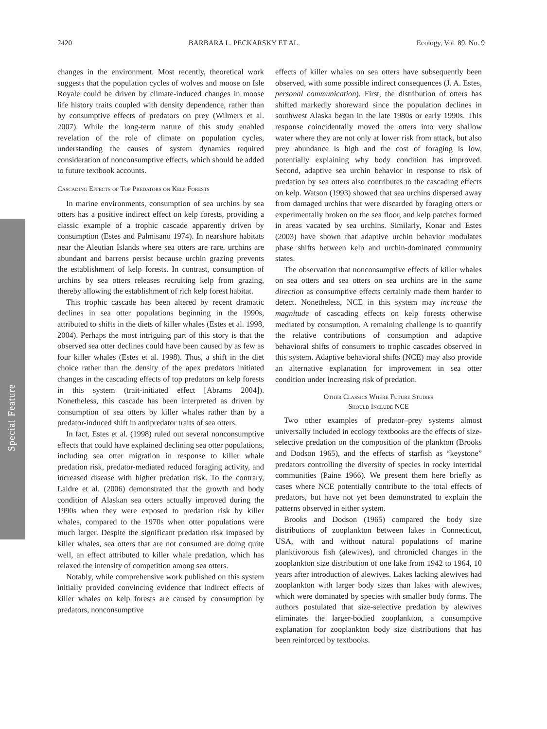Special Feature
2420 BARBARA L. PECKARSKY ET AL. Ecology, Vol. 89, No. 9
changes in the environment. Most recently, theoretical work suggests that the population cycles of wolves and moose on Isle Royale could be driven by climate-induced changes in moose life history traits coupled with density dependence, rather than by consumptive effects of predators on prey (Wilmers et al. 2007). While the long-term nature of this study enabled revelation of the role of climate on population cycles, understanding the causes of system dynamics required consideration of nonconsumptive effects, which should be added to future textbook accounts.
Cascading Effects of Top Predators on Kelp Forests
In marine environments, consumption of sea urchins by sea otters has a positive indirect effect on kelp forests, providing a classic example of a trophic cascade apparently driven by consumption (Estes and Palmisano 1974). In nearshore habitats near the Aleutian Islands where sea otters are rare, urchins are abundant and barrens persist because urchin grazing prevents the establishment of kelp forests. In contrast, consumption of urchins by sea otters releases recruiting kelp from grazing, thereby allowing the establishment of rich kelp forest habitat.
This trophic cascade has been altered by recent dramatic declines in sea otter populations beginning in the 1990s, attributed to shifts in the diets of killer whales (Estes et al. 1998, 2004). Perhaps the most intriguing part of this story is that the observed sea otter declines could have been caused by as few as four killer whales (Estes et al. 1998). Thus, a shift in the diet choice rather than the density of the apex predators initiated changes in the cascading effects of top predators on kelp forests in this system (trait-initiated effect [Abrams 2004]). Nonetheless, this cascade has been interpreted as driven by consumption of sea otters by killer whales rather than by a predator-induced shift in antipredator traits of sea otters.
In fact, Estes et al. (1998) ruled out several nonconsumptive effects that could have explained declining sea otter populations, including sea otter migration in response to killer whale predation risk, predator-mediated reduced foraging activity, and increased disease with higher predation risk. To the contrary, Laidre et al. (2006) demonstrated that the growth and body condition of Alaskan sea otters actually improved during the 1990s when they were exposed to predation risk by killer whales, compared to the 1970s when otter populations were much larger. Despite the significant predation risk imposed by killer whales, sea otters that are not consumed are doing quite well, an effect attributed to killer whale predation, which has relaxed the intensity of competition among sea otters.
Notably, while comprehensive work published on this system initially provided convincing evidence that indirect effects of killer whales on kelp forests are caused by consumption by predators, nonconsumptive
effects of killer whales on sea otters have subsequently been observed, with some possible indirect consequences (J. A. Estes, personal communication). First, the distribution of otters has shifted markedly shoreward since the population declines in southwest Alaska began in the late 1980s or early 1990s. This response coincidentally moved the otters into very shallow water where they are not only at lower risk from attack, but also prey abundance is high and the cost of foraging is low, potentially explaining why body condition has improved. Second, adaptive sea urchin behavior in response to risk of predation by sea otters also contributes to the cascading effects on kelp. Watson (1993) showed that sea urchins dispersed away from damaged urchins that were discarded by foraging otters or experimentally broken on the sea floor, and kelp patches formed in areas vacated by sea urchins. Similarly, Konar and Estes (2003) have shown that adaptive urchin behavior modulates phase shifts between kelp and urchin-dominated community states.
The observation that nonconsumptive effects of killer whales on sea otters and sea otters on sea urchins are in the same direction as consumptive effects certainly made them harder to detect. Nonetheless, NCE in this system may increase the magnitude of cascading effects on kelp forests otherwise mediated by consumption. A remaining challenge is to quantify the relative contributions of consumption and adaptive behavioral shifts of consumers to trophic cascades observed in this system. Adaptive behavioral shifts (NCE) may also provide an alternative explanation for improvement in sea otter condition under increasing risk of predation.
Other Classics Where Future Studies
Should Include NCE
Two other examples of predator–prey systems almost universally included in ecology textbooks are the effects of size-selective predation on the composition of the plankton (Brooks and Dodson 1965), and the effects of starfish as “keystone” predators controlling the diversity of species in rocky intertidal communities (Paine 1966). We present them here briefly as cases where NCE potentially contribute to the total effects of predators, but have not yet been demonstrated to explain the patterns observed in either system.
Brooks and Dodson (1965) compared the body size distributions of zooplankton between lakes in Connecticut, USA, with and without natural populations of marine planktivorous fish (alewives), and chronicled changes in the zooplankton size distribution of one lake from 1942 to 1964, 10 years after introduction of alewives. Lakes lacking alewives had zooplankton with larger body sizes than lakes with alewives, which were dominated by species with smaller body forms. The authors postulated that size-selective predation by alewives eliminates the larger-bodied zooplankton, a consumptive explanation for zooplankton body size distributions that has been reinforced by textbooks.